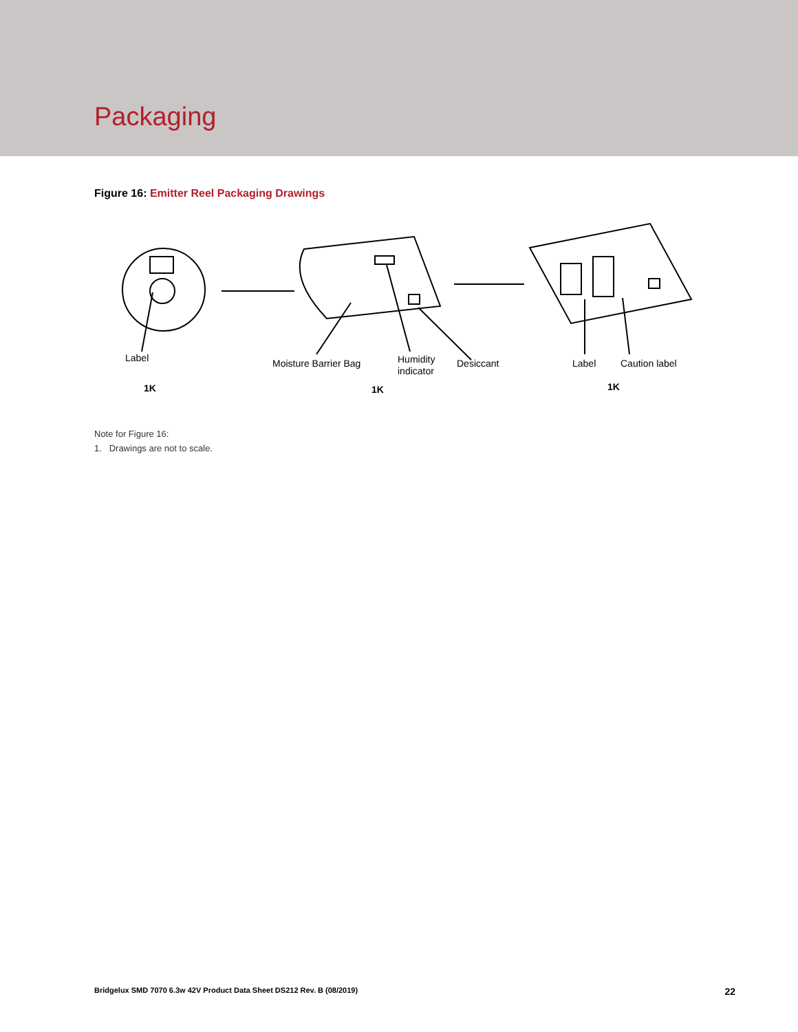Packaging
Figure 16: Emitter Reel Packaging Drawings
Label
Moisture Barrier Bag
Humidity
indicator
Desiccant
Label
Caution label
1K
1K
1K
Note for Figure 16:
1. Drawings are not to scale.
Bridgelux SMD 7070 6.3w 42V Product Data Sheet DS212 Rev. B (08/2019) 22